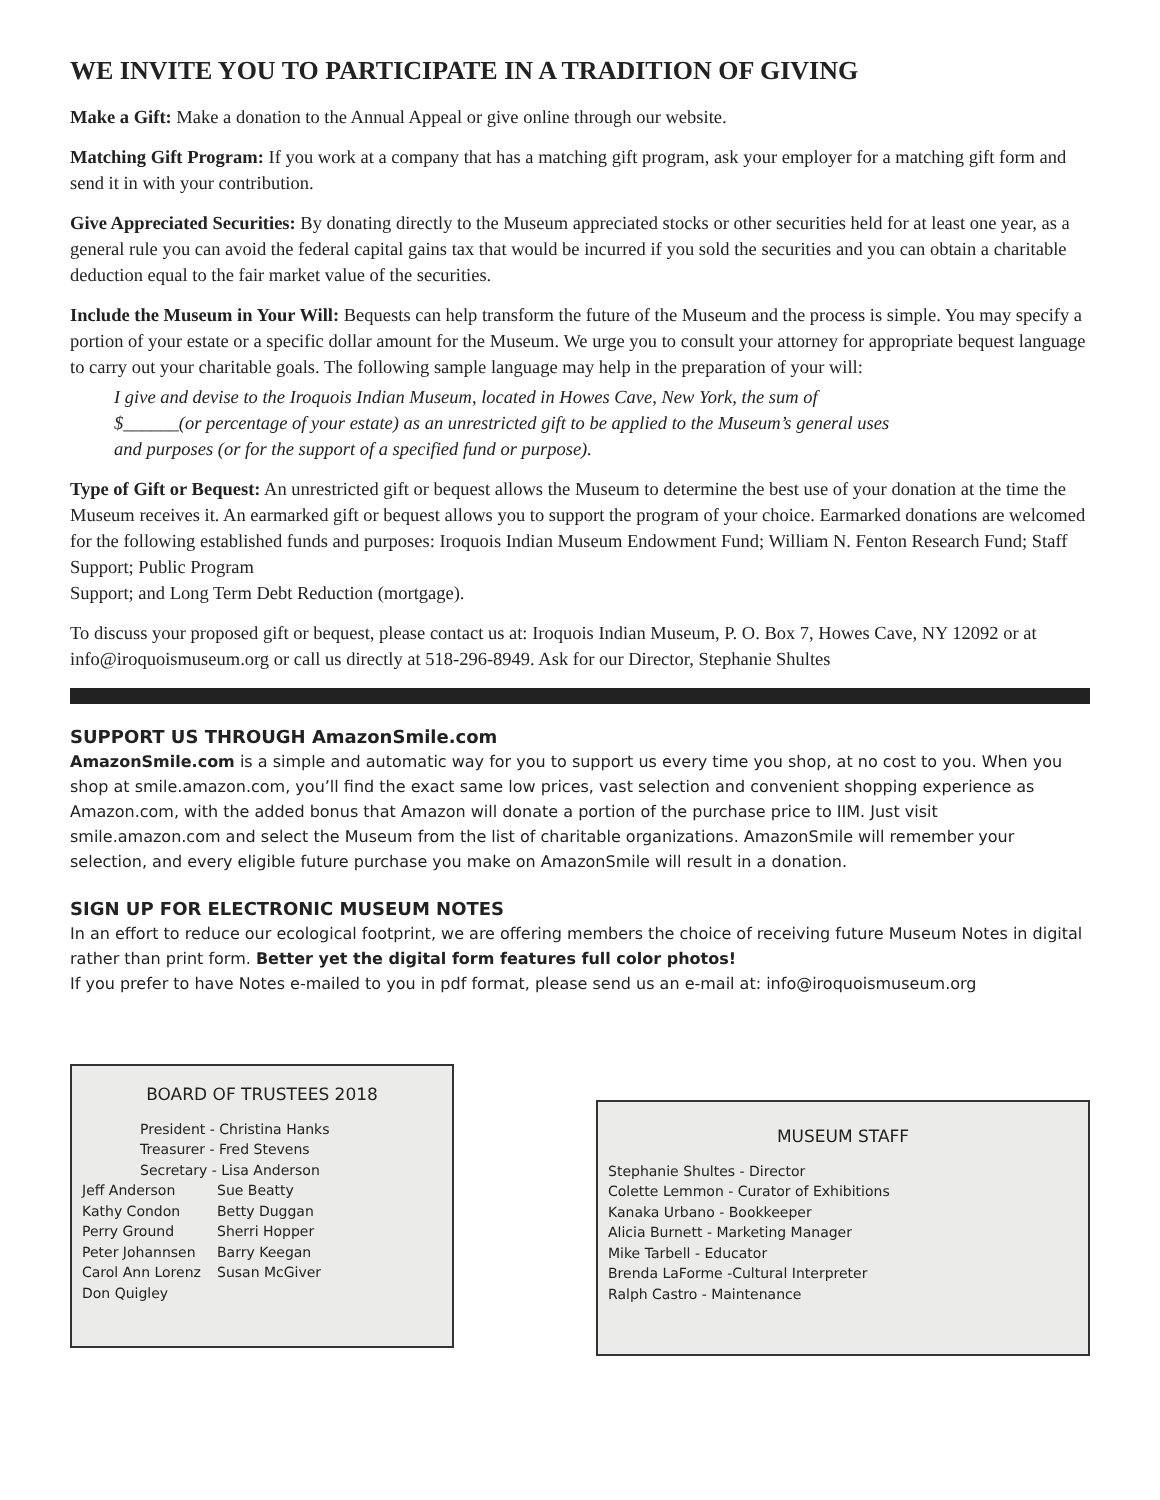WE INVITE YOU TO PARTICIPATE IN A TRADITION OF GIVING
Make a Gift: Make a donation to the Annual Appeal or give online through our website.
Matching Gift Program: If you work at a company that has a matching gift program, ask your employer for a matching gift form and send it in with your contribution.
Give Appreciated Securities: By donating directly to the Museum appreciated stocks or other securities held for at least one year, as a general rule you can avoid the federal capital gains tax that would be incurred if you sold the securities and you can obtain a charitable deduction equal to the fair market value of the securities.
Include the Museum in Your Will: Bequests can help transform the future of the Museum and the process is simple. You may specify a portion of your estate or a specific dollar amount for the Museum. We urge you to consult your attorney for appropriate bequest language to carry out your charitable goals. The following sample language may help in the preparation of your will:
I give and devise to the Iroquois Indian Museum, located in Howes Cave, New York, the sum of
$______(or percentage of your estate) as an unrestricted gift to be applied to the Museum’s general uses
and purposes (or for the support of a specified fund or purpose).
Type of Gift or Bequest: An unrestricted gift or bequest allows the Museum to determine the best use of your donation at the time the Museum receives it. An earmarked gift or bequest allows you to support the program of your choice. Earmarked donations are welcomed for the following established funds and purposes: Iroquois Indian Museum Endowment Fund; William N. Fenton Research Fund; Staff Support; Public Program
Support; and Long Term Debt Reduction (mortgage).
To discuss your proposed gift or bequest, please contact us at: Iroquois Indian Museum, P. O. Box 7, Howes Cave, NY 12092 or at info@iroquoismuseum.org or call us directly at 518-296-8949. Ask for our Director, Stephanie Shultes
SUPPORT US THROUGH AmazonSmile.com
AmazonSmile.com is a simple and automatic way for you to support us every time you shop, at no cost to you. When you shop at smile.amazon.com, you’ll find the exact same low prices, vast selection and convenient shopping experience as Amazon.com, with the added bonus that Amazon will donate a portion of the purchase price to IIM. Just visit smile.amazon.com and select the Museum from the list of charitable organizations. AmazonSmile will remember your selection, and every eligible future purchase you make on AmazonSmile will result in a donation.
SIGN UP FOR ELECTRONIC MUSEUM NOTES
In an effort to reduce our ecological footprint, we are offering members the choice of receiving future Museum Notes in digital rather than print form. Better yet the digital form features full color photos!
If you prefer to have Notes e-mailed to you in pdf format, please send us an e-mail at: info@iroquoismuseum.org
BOARD OF TRUSTEES 2018
President - Christina Hanks
Treasurer - Fred Stevens
Secretary - Lisa Anderson
Jeff Anderson Sue Beatty Kathy Condon Betty Duggan Perry Ground Sherri Hopper Peter Johannsen Barry Keegan Carol Ann Lorenz Susan McGiver Don Quigley
MUSEUM STAFF
Stephanie Shultes - Director
Colette Lemmon - Curator of Exhibitions
Kanaka Urbano - Bookkeeper
Alicia Burnett - Marketing Manager
Mike Tarbell - Educator
Brenda LaForme -Cultural Interpreter
Ralph Castro - Maintenance